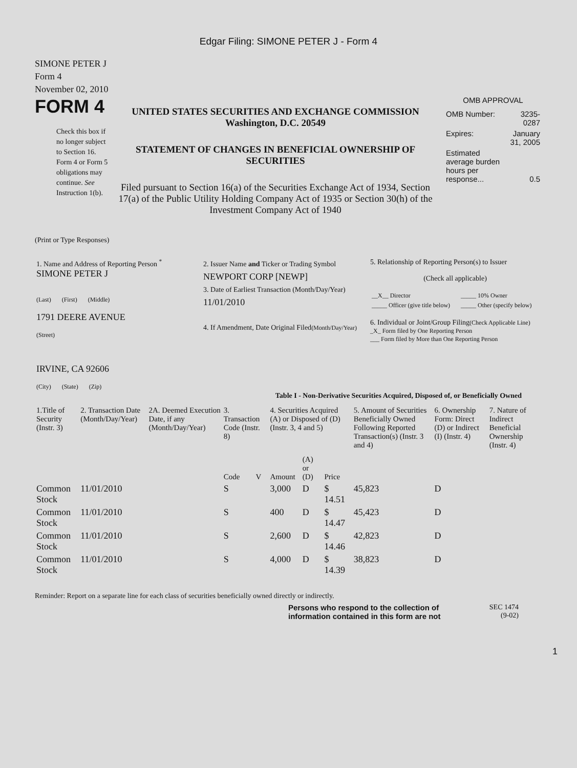Edgar Filing: SIMONE PETER J - Form 4
SIMONE PETER J
Form 4
November 02, 2010
FORM 4
Check this box if no longer subject to Section 16. Form 4 or Form 5 obligations may continue. See Instruction 1(b).
UNITED STATES SECURITIES AND EXCHANGE COMMISSION
Washington, D.C. 20549
STATEMENT OF CHANGES IN BENEFICIAL OWNERSHIP OF SECURITIES
Filed pursuant to Section 16(a) of the Securities Exchange Act of 1934, Section 17(a) of the Public Utility Holding Company Act of 1935 or Section 30(h) of the Investment Company Act of 1940
OMB APPROVAL
| OMB Number: | 3235-0287 |
| Expires: | January 31, 2005 |
| Estimated average burden hours per response... | 0.5 |
(Print or Type Responses)
| 1. Name and Address of Reporting Person <sup>*</sup> SIMONE PETER J (Last) (First) (Middle) 1791 DEERE AVENUE (Street) IRVINE, CA 92606 (City) (State) (Zip) | 2. Issuer Name and Ticker or Trading Symbol NEWPORT CORP [NEWP] 3. Date of Earliest Transaction (Month/Day/Year) 11/01/2010 4. If Amendment, Date Original Filed (Month/Day/Year) | 5. Relationship of Reporting Person(s) to Issuer (Check all applicable) / __X__ Director / _____ 10% Owner / / _____ Officer (give title below) / _____ Other (specify below) / 6. Individual or Joint/Group Filing (Check Applicable Line) _X_ Form filed by One Reporting Person ___ Form filed by More than One Reporting Person |
Table I - Non-Derivative Securities Acquired, Disposed of, or Beneficially Owned
| 1.Title of Security (Instr. 3) | 2. Transaction Date (Month/Day/Year) | 2A. Deemed Execution Date, if any (Month/Day/Year) | 3. Transaction Code (Instr. 8) | | 4. Securities Acquired (A) or Disposed of (D) (Instr. 3, 4 and 5) | | | 5. Amount of Securities Beneficially Owned Following Reported Transaction(s) (Instr. 3 and 4) | 6. Ownership Form: Direct (D) or Indirect (I) (Instr. 4) | 7. Nature of Indirect Beneficial Ownership (Instr. 4) |
| --- | --- | --- | --- | --- | --- | --- | --- | --- | --- | --- |
| | | | Code | V | Amount | (A) or (D) | Price | | | |
| Common Stock | 11/01/2010 | | S | | 3,000 | D | $ 14.51 | 45,823 | D | |
| Common Stock | 11/01/2010 | | S | | 400 | D | $ 14.47 | 45,423 | D | |
| Common Stock | 11/01/2010 | | S | | 2,600 | D | $ 14.46 | 42,823 | D | |
| Common Stock | 11/01/2010 | | S | | 4,000 | D | $ 14.39 | 38,823 | D | |
Reminder: Report on a separate line for each class of securities beneficially owned directly or indirectly.
Persons who respond to the collection of information contained in this form are not
SEC 1474
(9-02)
1